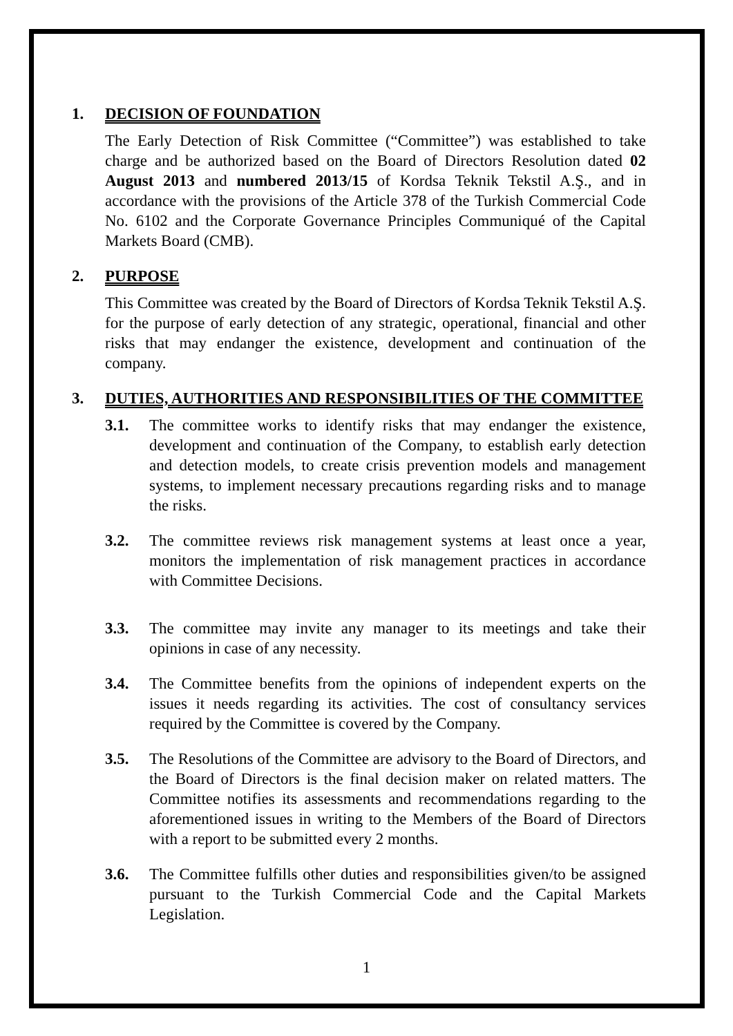1. DECISION OF FOUNDATION
The Early Detection of Risk Committee (“Committee”) was established to take charge and be authorized based on the Board of Directors Resolution dated 02 August 2013 and numbered 2013/15 of Kordsa Teknik Tekstil A.Ş., and in accordance with the provisions of the Article 378 of the Turkish Commercial Code No. 6102 and the Corporate Governance Principles Communiqué of the Capital Markets Board (CMB).
2. PURPOSE
This Committee was created by the Board of Directors of Kordsa Teknik Tekstil A.Ş. for the purpose of early detection of any strategic, operational, financial and other risks that may endanger the existence, development and continuation of the company.
3. DUTIES, AUTHORITIES AND RESPONSIBILITIES OF THE COMMITTEE
3.1. The committee works to identify risks that may endanger the existence, development and continuation of the Company, to establish early detection and detection models, to create crisis prevention models and management systems, to implement necessary precautions regarding risks and to manage the risks.
3.2. The committee reviews risk management systems at least once a year, monitors the implementation of risk management practices in accordance with Committee Decisions.
3.3. The committee may invite any manager to its meetings and take their opinions in case of any necessity.
3.4. The Committee benefits from the opinions of independent experts on the issues it needs regarding its activities. The cost of consultancy services required by the Committee is covered by the Company.
3.5. The Resolutions of the Committee are advisory to the Board of Directors, and the Board of Directors is the final decision maker on related matters. The Committee notifies its assessments and recommendations regarding to the aforementioned issues in writing to the Members of the Board of Directors with a report to be submitted every 2 months.
3.6. The Committee fulfills other duties and responsibilities given/to be assigned pursuant to the Turkish Commercial Code and the Capital Markets Legislation.
1